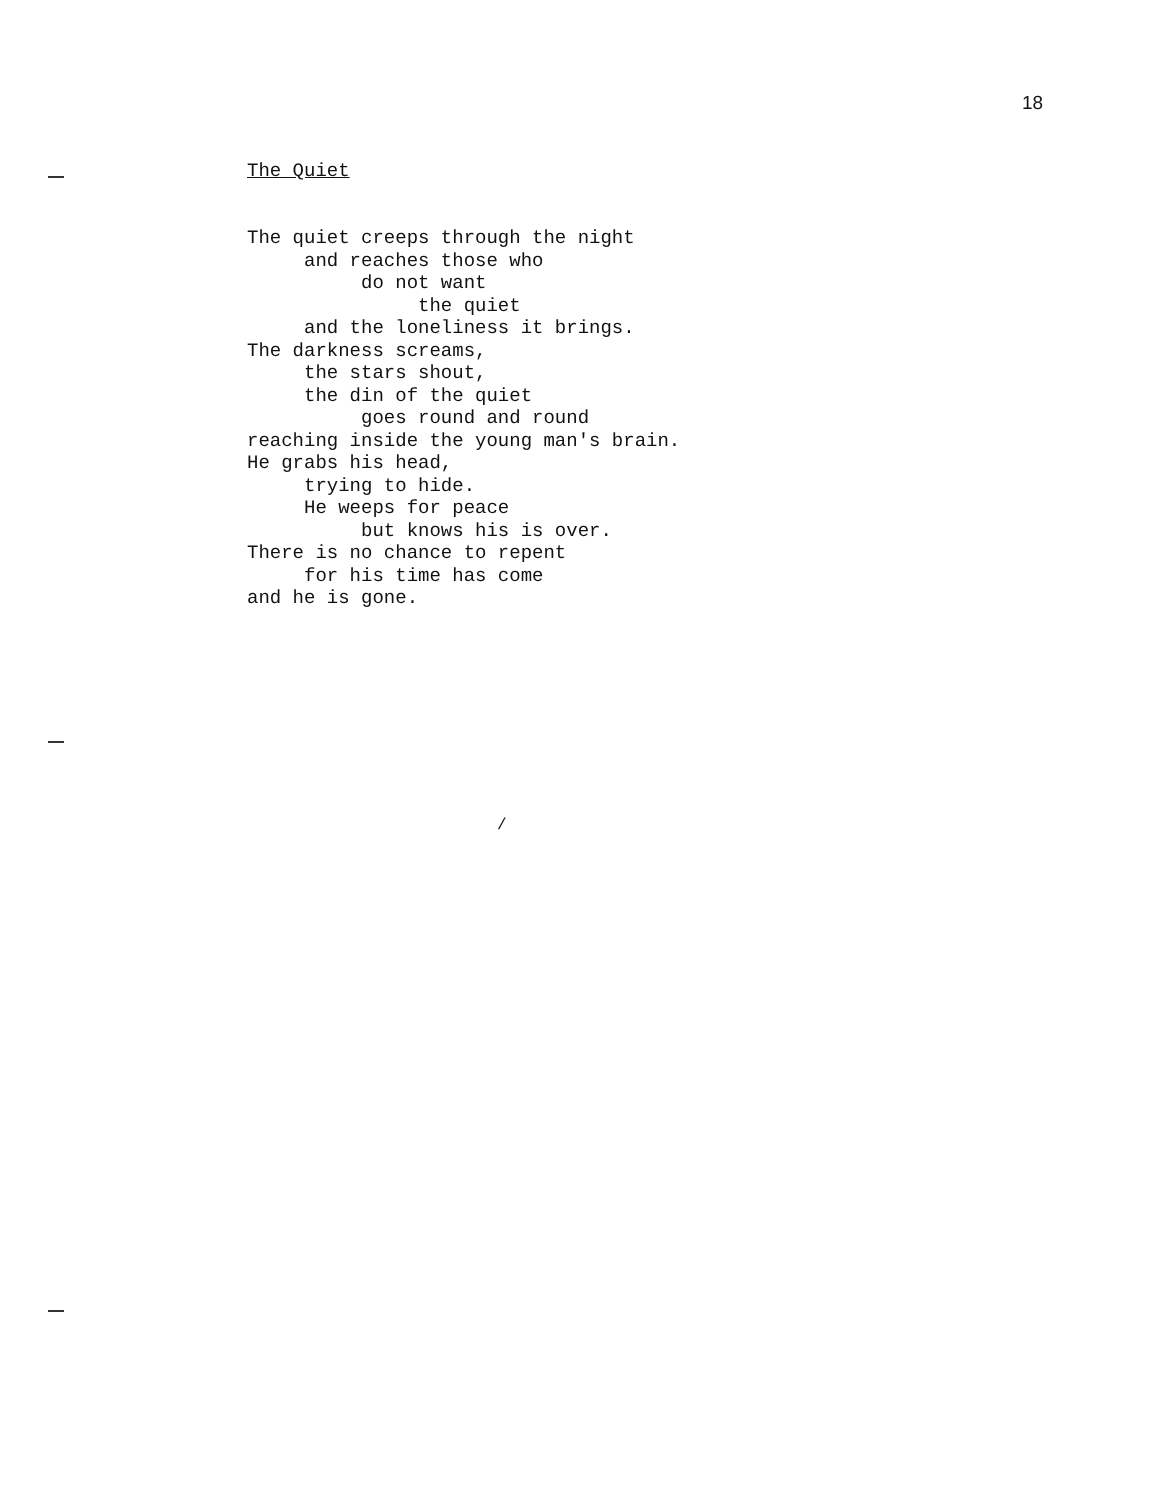18
The Quiet
The quiet creeps through the night
     and reaches those who
          do not want
               the quiet
     and the loneliness it brings.
The darkness screams,
     the stars shout,
     the din of the quiet
          goes round and round
reaching inside the young man's brain.
He grabs his head,
     trying to hide.
     He weeps for peace
          but knows his is over.
There is no chance to repent
     for his time has come
and he is gone.
/